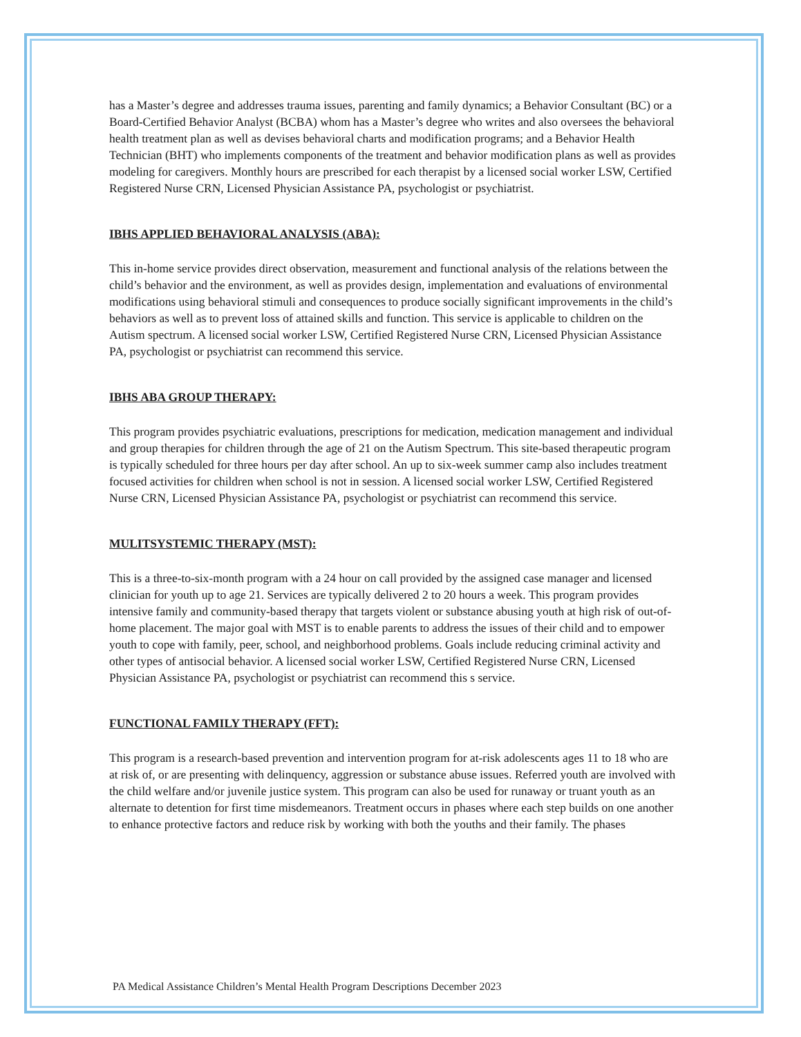has a Master’s degree and addresses trauma issues, parenting and family dynamics; a Behavior Consultant (BC) or a Board-Certified Behavior Analyst (BCBA) whom has a Master’s degree who writes and also oversees the behavioral health treatment plan as well as devises behavioral charts and modification programs; and a Behavior Health Technician (BHT) who implements components of the treatment and behavior modification plans as well as provides modeling for caregivers. Monthly hours are prescribed for each therapist by a licensed social worker LSW, Certified Registered Nurse CRN, Licensed Physician Assistance PA, psychologist or psychiatrist.
IBHS APPLIED BEHAVIORAL ANALYSIS (ABA):
This in-home service provides direct observation, measurement and functional analysis of the relations between the child’s behavior and the environment, as well as provides design, implementation and evaluations of environmental modifications using behavioral stimuli and consequences to produce socially significant improvements in the child’s behaviors as well as to prevent loss of attained skills and function. This service is applicable to children on the Autism spectrum. A licensed social worker LSW, Certified Registered Nurse CRN, Licensed Physician Assistance PA, psychologist or psychiatrist can recommend this service.
IBHS ABA GROUP THERAPY:
This program provides psychiatric evaluations, prescriptions for medication, medication management and individual and group therapies for children through the age of 21 on the Autism Spectrum. This site-based therapeutic program is typically scheduled for three hours per day after school. An up to six-week summer camp also includes treatment focused activities for children when school is not in session. A licensed social worker LSW, Certified Registered Nurse CRN, Licensed Physician Assistance PA, psychologist or psychiatrist can recommend this service.
MULITSYSTEMIC THERAPY (MST):
This is a three-to-six-month program with a 24 hour on call provided by the assigned case manager and licensed clinician for youth up to age 21. Services are typically delivered 2 to 20 hours a week. This program provides intensive family and community-based therapy that targets violent or substance abusing youth at high risk of out-of-home placement. The major goal with MST is to enable parents to address the issues of their child and to empower youth to cope with family, peer, school, and neighborhood problems. Goals include reducing criminal activity and other types of antisocial behavior. A licensed social worker LSW, Certified Registered Nurse CRN, Licensed Physician Assistance PA, psychologist or psychiatrist can recommend this s service.
FUNCTIONAL FAMILY THERAPY (FFT):
This program is a research-based prevention and intervention program for at-risk adolescents ages 11 to 18 who are at risk of, or are presenting with delinquency, aggression or substance abuse issues. Referred youth are involved with the child welfare and/or juvenile justice system. This program can also be used for runaway or truant youth as an alternate to detention for first time misdemeanors. Treatment occurs in phases where each step builds on one another to enhance protective factors and reduce risk by working with both the youths and their family. The phases
PA Medical Assistance Children’s Mental Health Program Descriptions December 2023